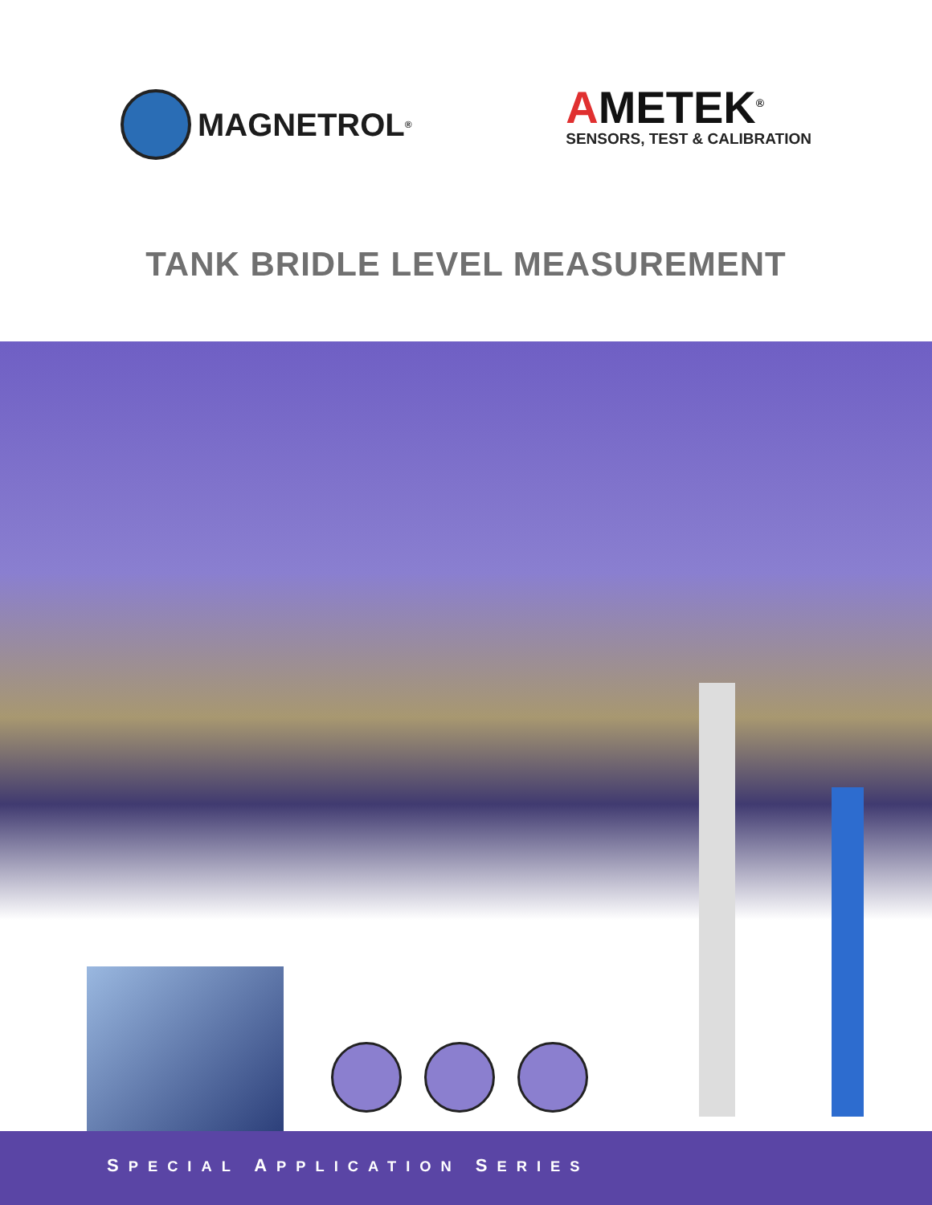MAGNETROL<sup>®</sup>
AMETEK<sup>®</sup>
SENSORS, TEST & CALIBRATION
TANK BRIDLE LEVEL MEASUREMENT
SPECIAL APPLICATION SERIES